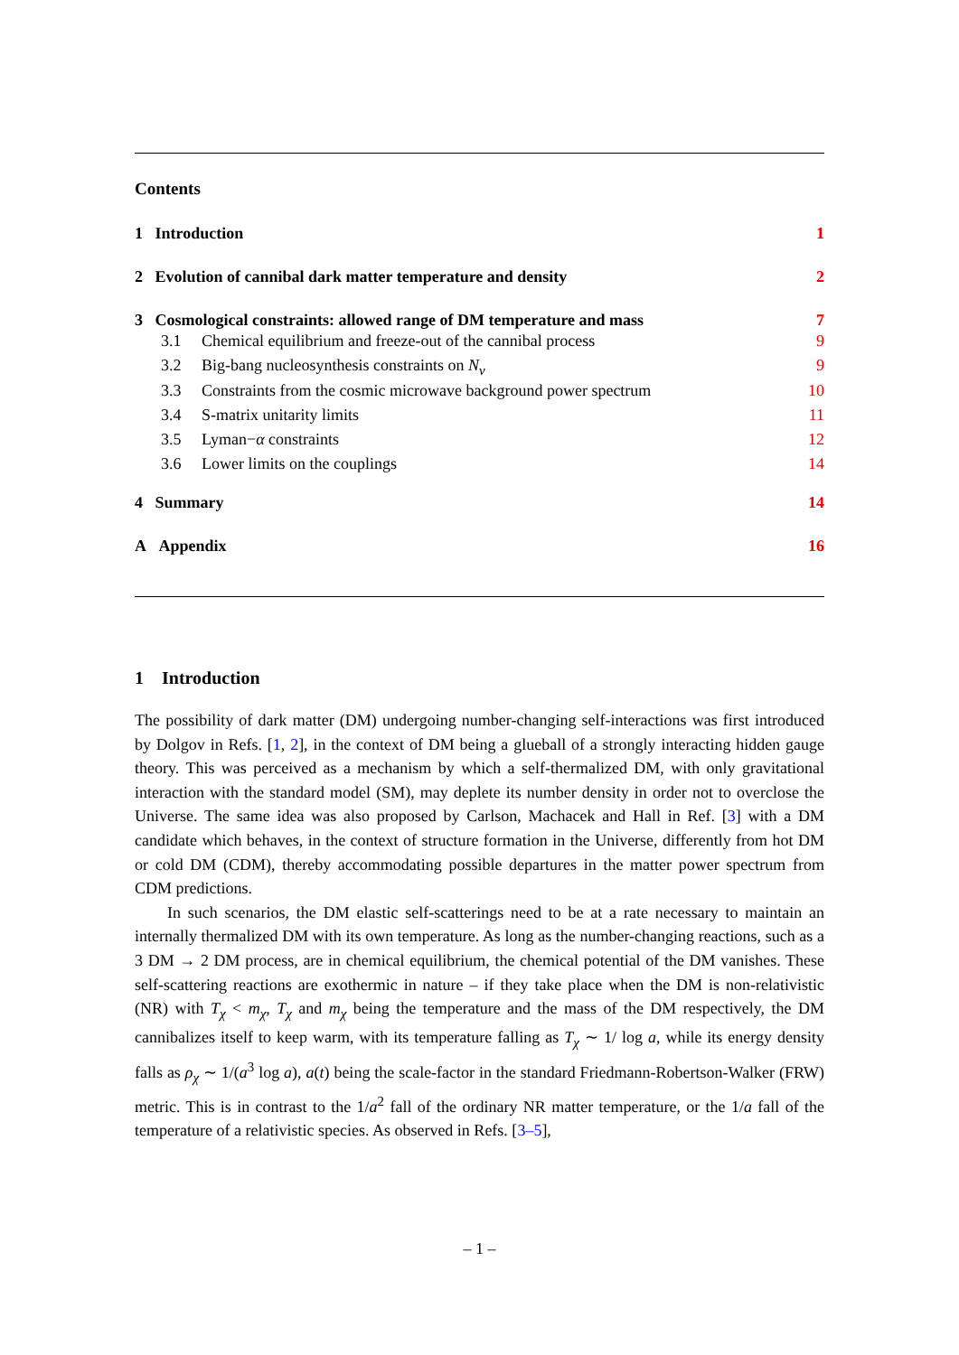Contents
1 Introduction 1
2 Evolution of cannibal dark matter temperature and density 2
3 Cosmological constraints: allowed range of DM temperature and mass 7
3.1 Chemical equilibrium and freeze-out of the cannibal process 9
3.2 Big-bang nucleosynthesis constraints on N<sub>ν</sub> 9
3.3 Constraints from the cosmic microwave background power spectrum 10
3.4 S-matrix unitarity limits 11
3.5 Lyman−α constraints 12
3.6 Lower limits on the couplings 14
4 Summary 14
A Appendix 16
1 Introduction
The possibility of dark matter (DM) undergoing number-changing self-interactions was first introduced by Dolgov in Refs. [1, 2], in the context of DM being a glueball of a strongly interacting hidden gauge theory. This was perceived as a mechanism by which a self-thermalized DM, with only gravitational interaction with the standard model (SM), may deplete its number density in order not to overclose the Universe. The same idea was also proposed by Carlson, Machacek and Hall in Ref. [3] with a DM candidate which behaves, in the context of structure formation in the Universe, differently from hot DM or cold DM (CDM), thereby accommodating possible departures in the matter power spectrum from CDM predictions.
In such scenarios, the DM elastic self-scatterings need to be at a rate necessary to maintain an internally thermalized DM with its own temperature. As long as the number-changing reactions, such as a 3 DM → 2 DM process, are in chemical equilibrium, the chemical potential of the DM vanishes. These self-scattering reactions are exothermic in nature – if they take place when the DM is non-relativistic (NR) with T<sub>χ</sub> < m<sub>χ</sub>, T<sub>χ</sub> and m<sub>χ</sub> being the temperature and the mass of the DM respectively, the DM cannibalizes itself to keep warm, with its temperature falling as T<sub>χ</sub> ∼ 1/ log a, while its energy density falls as ρ<sub>χ</sub> ∼ 1/(a<sup>3</sup> log a), a(t) being the scale-factor in the standard Friedmann-Robertson-Walker (FRW) metric. This is in contrast to the 1/a<sup>2</sup> fall of the ordinary NR matter temperature, or the 1/a fall of the temperature of a relativistic species. As observed in Refs. [3–5],
– 1 –